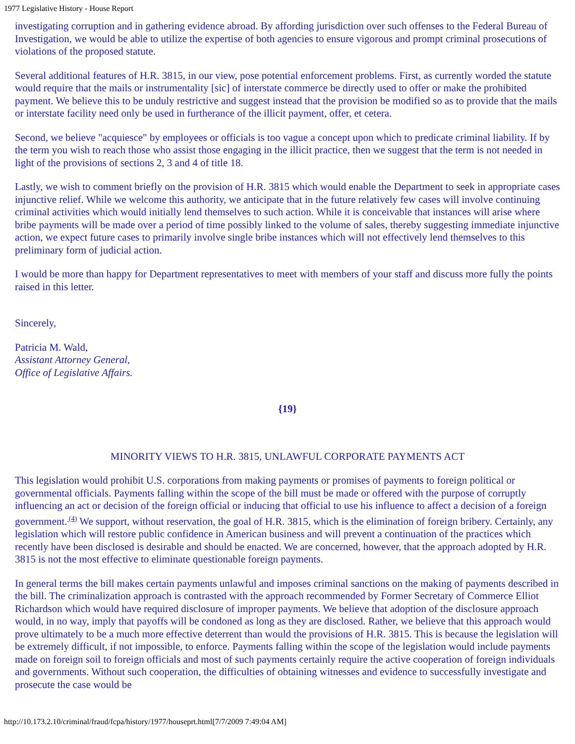1977 Legislative History - House Report
investigating corruption and in gathering evidence abroad. By affording jurisdiction over such offenses to the Federal Bureau of Investigation, we would be able to utilize the expertise of both agencies to ensure vigorous and prompt criminal prosecutions of violations of the proposed statute.
Several additional features of H.R. 3815, in our view, pose potential enforcement problems. First, as currently worded the statute would require that the mails or instrumentality [sic] of interstate commerce be directly used to offer or make the prohibited payment. We believe this to be unduly restrictive and suggest instead that the provision be modified so as to provide that the mails or interstate facility need only be used in furtherance of the illicit payment, offer, et cetera.
Second, we believe "acquiesce" by employees or officials is too vague a concept upon which to predicate criminal liability. If by the term you wish to reach those who assist those engaging in the illicit practice, then we suggest that the term is not needed in light of the provisions of sections 2, 3 and 4 of title 18.
Lastly, we wish to comment briefly on the provision of H.R. 3815 which would enable the Department to seek in appropriate cases injunctive relief. While we welcome this authority, we anticipate that in the future relatively few cases will involve continuing criminal activities which would initially lend themselves to such action. While it is conceivable that instances will arise where bribe payments will be made over a period of time possibly linked to the volume of sales, thereby suggesting immediate injunctive action, we expect future cases to primarily involve single bribe instances which will not effectively lend themselves to this preliminary form of judicial action.
I would be more than happy for Department representatives to meet with members of your staff and discuss more fully the points raised in this letter.
Sincerely,
Patricia M. Wald,
Assistant Attorney General,
Office of Legislative Affairs.
{19}
MINORITY VIEWS TO H.R. 3815, UNLAWFUL CORPORATE PAYMENTS ACT
This legislation would prohibit U.S. corporations from making payments or promises of payments to foreign political or governmental officials. Payments falling within the scope of the bill must be made or offered with the purpose of corruptly influencing an act or decision of the foreign official or inducing that official to use his influence to affect a decision of a foreign government.<sup>(4)</sup> We support, without reservation, the goal of H.R. 3815, which is the elimination of foreign bribery. Certainly, any legislation which will restore public confidence in American business and will prevent a continuation of the practices which recently have been disclosed is desirable and should be enacted. We are concerned, however, that the approach adopted by H.R. 3815 is not the most effective to eliminate questionable foreign payments.
In general terms the bill makes certain payments unlawful and imposes criminal sanctions on the making of payments described in the bill. The criminalization approach is contrasted with the approach recommended by Former Secretary of Commerce Elliot Richardson which would have required disclosure of improper payments. We believe that adoption of the disclosure approach would, in no way, imply that payoffs will be condoned as long as they are disclosed. Rather, we believe that this approach would prove ultimately to be a much more effective deterrent than would the provisions of H.R. 3815. This is because the legislation will be extremely difficult, if not impossible, to enforce. Payments falling within the scope of the legislation would include payments made on foreign soil to foreign officials and most of such payments certainly require the active cooperation of foreign individuals and governments. Without such cooperation, the difficulties of obtaining witnesses and evidence to successfully investigate and prosecute the case would be
http://10.173.2.10/criminal/fraud/fcpa/history/1977/houseprt.html[7/7/2009 7:49:04 AM]